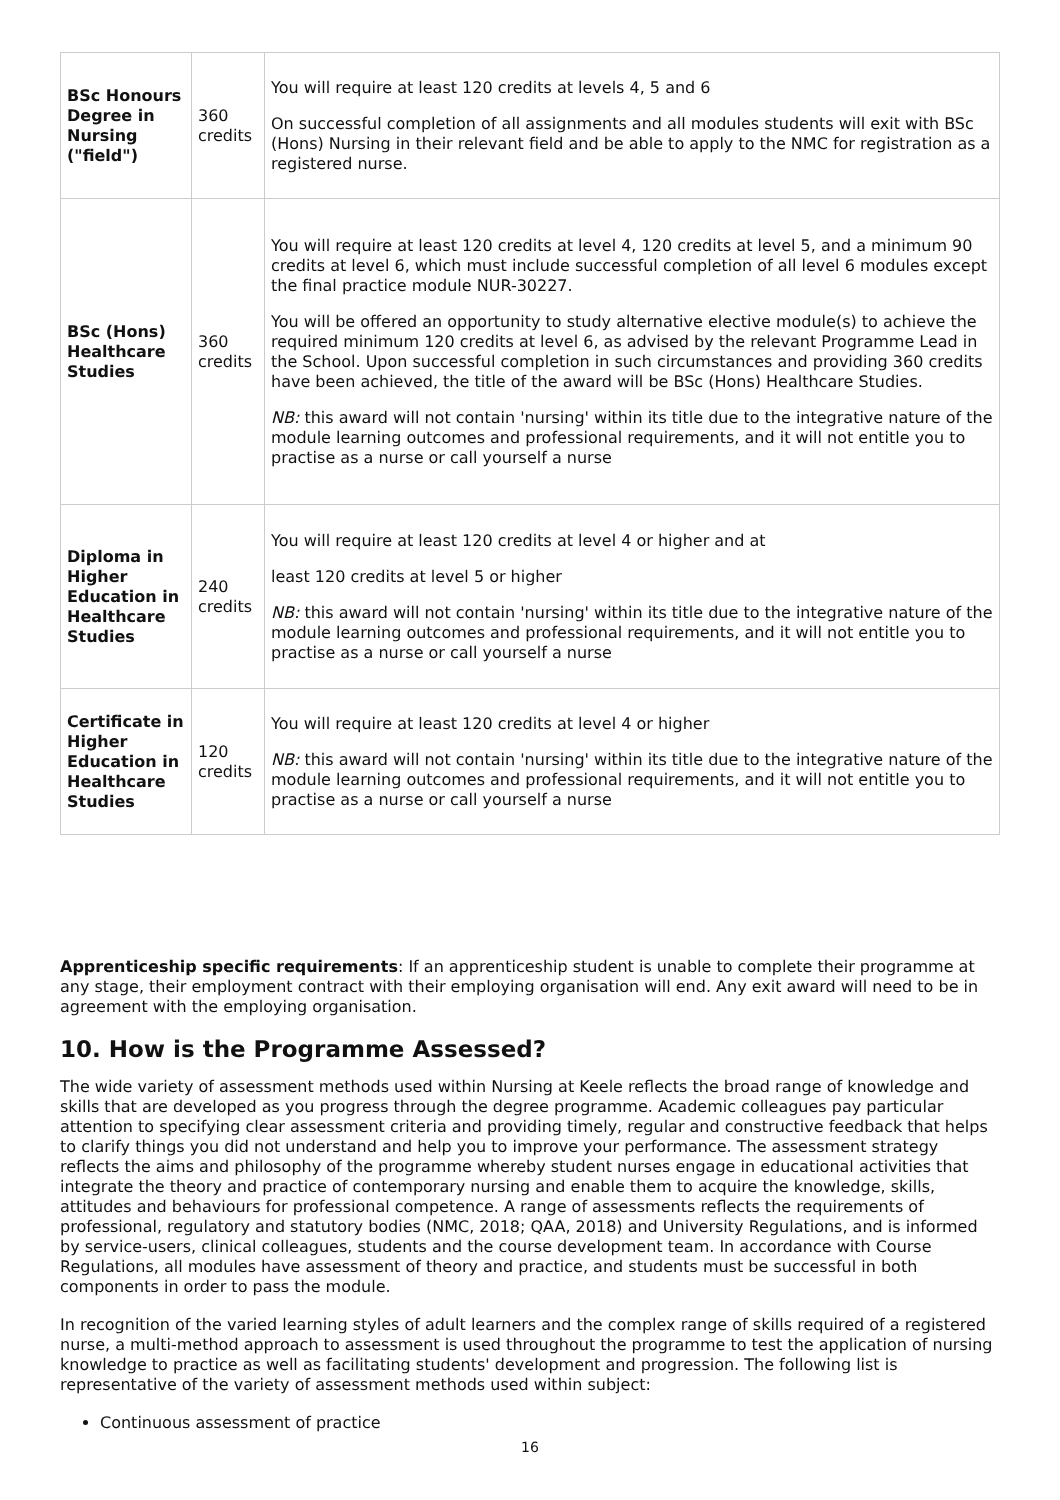| BSc Honours Degree in Nursing ("field") | 360 credits | You will require at least 120 credits at levels 4, 5 and 6 On successful completion of all assignments and all modules students will exit with BSc (Hons) Nursing in their relevant field and be able to apply to the NMC for registration as a registered nurse. |
| BSc (Hons) Healthcare Studies | 360 credits | You will require at least 120 credits at level 4, 120 credits at level 5, and a minimum 90 credits at level 6, which must include successful completion of all level 6 modules except the final practice module NUR-30227. You will be offered an opportunity to study alternative elective module(s) to achieve the required minimum 120 credits at level 6, as advised by the relevant Programme Lead in the School. Upon successful completion in such circumstances and providing 360 credits have been achieved, the title of the award will be BSc (Hons) Healthcare Studies. NB: this award will not contain 'nursing' within its title due to the integrative nature of the module learning outcomes and professional requirements, and it will not entitle you to practise as a nurse or call yourself a nurse |
| Diploma in Higher Education in Healthcare Studies | 240 credits | You will require at least 120 credits at level 4 or higher and at least 120 credits at level 5 or higher NB: this award will not contain 'nursing' within its title due to the integrative nature of the module learning outcomes and professional requirements, and it will not entitle you to practise as a nurse or call yourself a nurse |
| Certificate in Higher Education in Healthcare Studies | 120 credits | You will require at least 120 credits at level 4 or higher NB: this award will not contain 'nursing' within its title due to the integrative nature of the module learning outcomes and professional requirements, and it will not entitle you to practise as a nurse or call yourself a nurse |
Apprenticeship specific requirements: If an apprenticeship student is unable to complete their programme at any stage, their employment contract with their employing organisation will end. Any exit award will need to be in agreement with the employing organisation.
10. How is the Programme Assessed?
The wide variety of assessment methods used within Nursing at Keele reflects the broad range of knowledge and skills that are developed as you progress through the degree programme. Academic colleagues pay particular attention to specifying clear assessment criteria and providing timely, regular and constructive feedback that helps to clarify things you did not understand and help you to improve your performance. The assessment strategy reflects the aims and philosophy of the programme whereby student nurses engage in educational activities that integrate the theory and practice of contemporary nursing and enable them to acquire the knowledge, skills, attitudes and behaviours for professional competence. A range of assessments reflects the requirements of professional, regulatory and statutory bodies (NMC, 2018; QAA, 2018) and University Regulations, and is informed by service-users, clinical colleagues, students and the course development team. In accordance with Course Regulations, all modules have assessment of theory and practice, and students must be successful in both components in order to pass the module.
In recognition of the varied learning styles of adult learners and the complex range of skills required of a registered nurse, a multi-method approach to assessment is used throughout the programme to test the application of nursing knowledge to practice as well as facilitating students' development and progression. The following list is representative of the variety of assessment methods used within subject:
Continuous assessment of practice
16